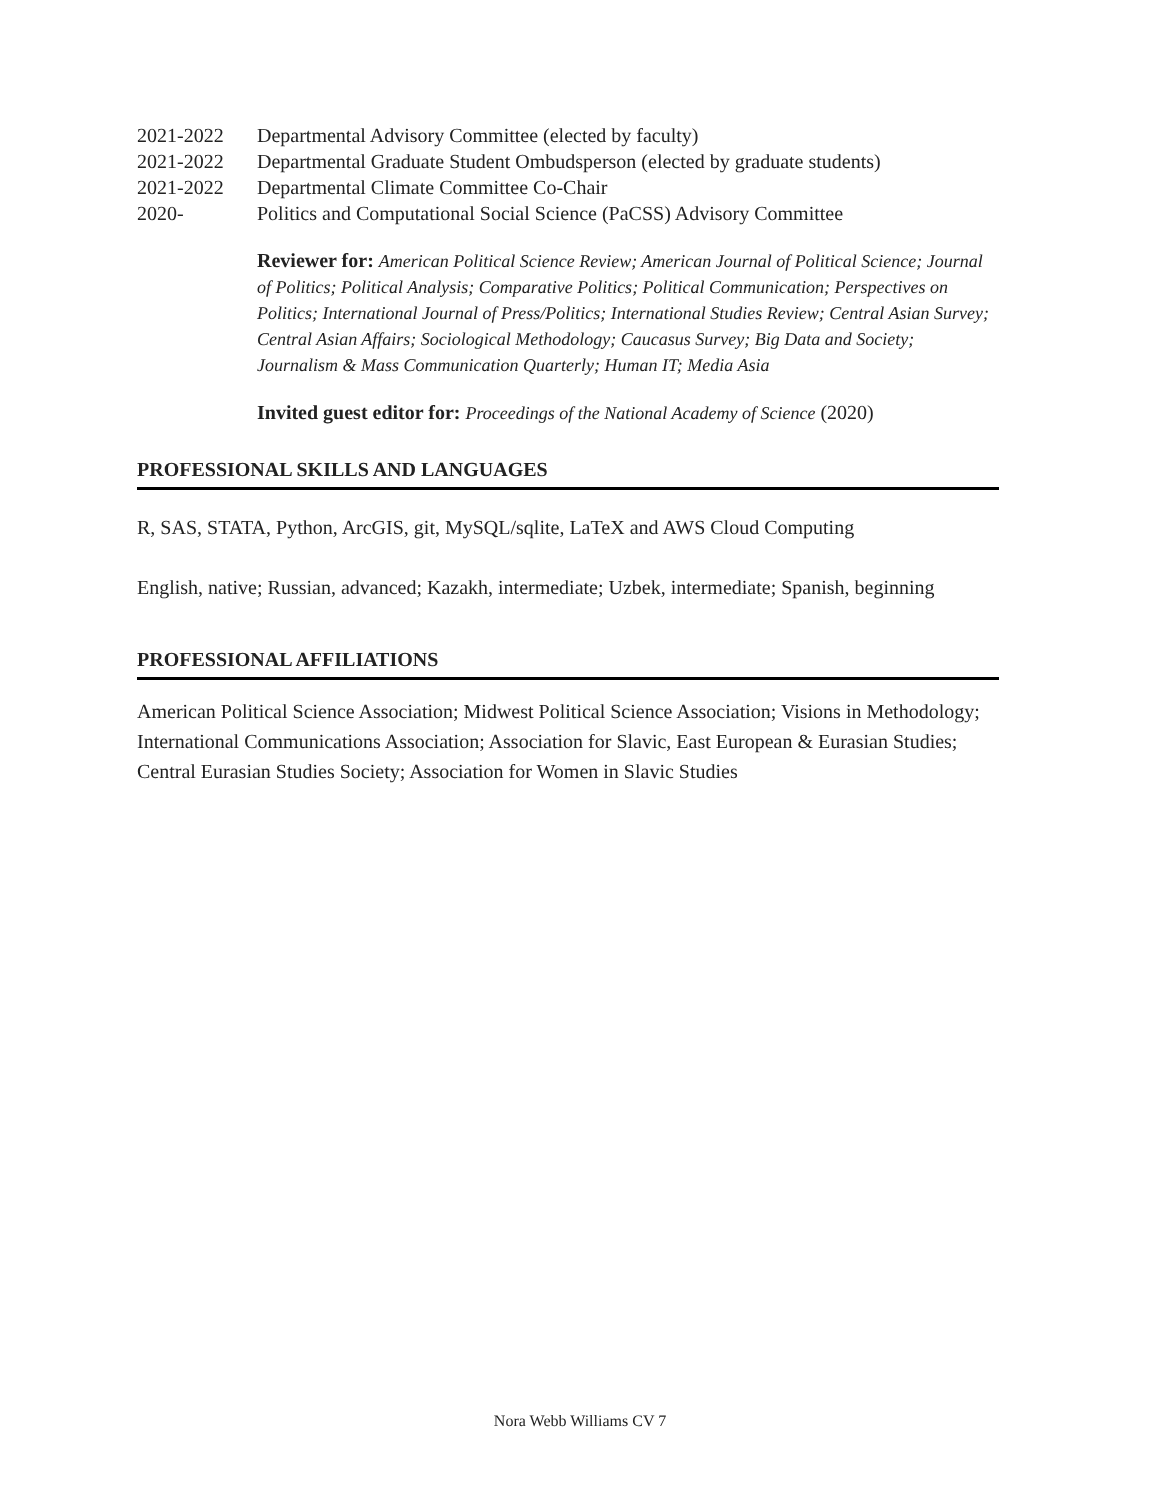2021-2022 Departmental Advisory Committee (elected by faculty)
2021-2022 Departmental Graduate Student Ombudsperson (elected by graduate students)
2021-2022 Departmental Climate Committee Co-Chair
2020- Politics and Computational Social Science (PaCSS) Advisory Committee
Reviewer for: American Political Science Review; American Journal of Political Science; Journal of Politics; Political Analysis; Comparative Politics; Political Communication; Perspectives on Politics; International Journal of Press/Politics; International Studies Review; Central Asian Survey; Central Asian Affairs; Sociological Methodology; Caucasus Survey; Big Data and Society; Journalism & Mass Communication Quarterly; Human IT; Media Asia
Invited guest editor for: Proceedings of the National Academy of Science (2020)
PROFESSIONAL SKILLS AND LANGUAGES
R, SAS, STATA, Python, ArcGIS, git, MySQL/sqlite, LaTeX and AWS Cloud Computing
English, native; Russian, advanced; Kazakh, intermediate; Uzbek, intermediate; Spanish, beginning
PROFESSIONAL AFFILIATIONS
American Political Science Association; Midwest Political Science Association; Visions in Methodology; International Communications Association; Association for Slavic, East European & Eurasian Studies; Central Eurasian Studies Society; Association for Women in Slavic Studies
Nora Webb Williams CV 7